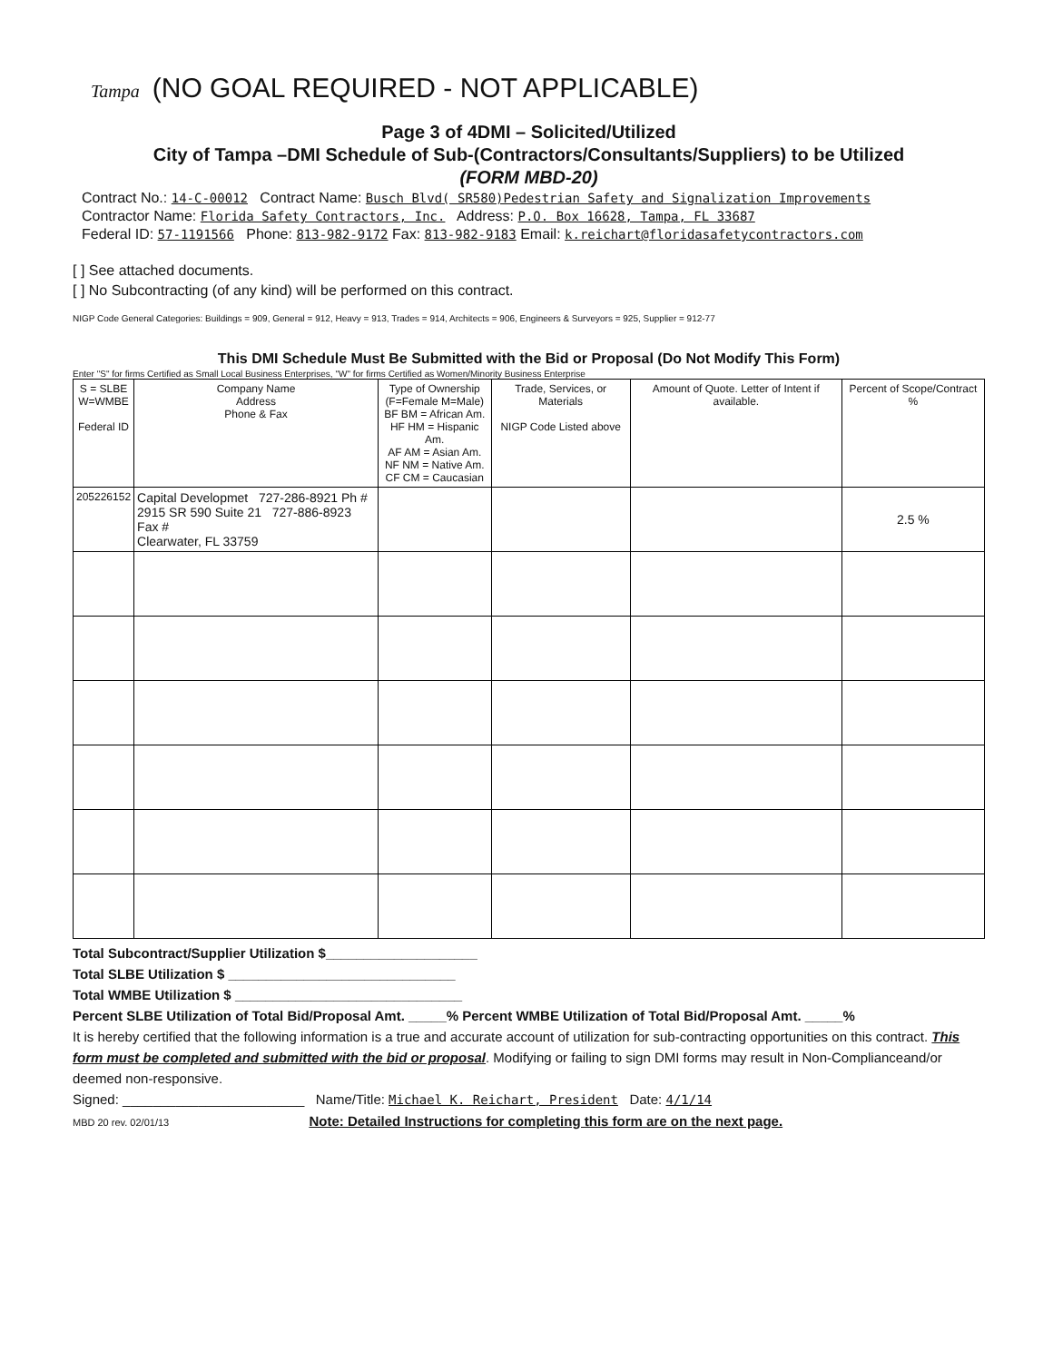Tampa (NO GOAL REQUIRED - NOT APPLICABLE)
Page 3 of 4DMI – Solicited/Utilized
City of Tampa –DMI Schedule of Sub-(Contractors/Consultants/Suppliers) to be Utilized
(FORM MBD-20)
Contract No.: 14-C-00012 Contract Name: Busch Blvd( SR580)Pedestrian Safety and Signalization Improvements
Contractor Name: Florida Safety Contractors, Inc. Address: P.O. Box 16628, Tampa, FL 33687
Federal ID: 57-1191566 Phone: 813-982-9172 Fax: 813-982-9183 Email: k.reichart@floridasafetycontractors.com
[ ] See attached documents.
[ ] No Subcontracting (of any kind) will be performed on this contract.
NIGP Code General Categories: Buildings = 909, General = 912, Heavy = 913, Trades = 914, Architects = 906, Engineers & Surveyors = 925, Supplier = 912-77
This DMI Schedule Must Be Submitted with the Bid or Proposal (Do Not Modify This Form)
Enter "S" for firms Certified as Small Local Business Enterprises, "W" for firms Certified as Women/Minority Business Enterprise
| S = SLBE W=WMBE Federal ID | Company Name Address Phone & Fax | Type of Ownership (F=Female M=Male) BF BM = African Am. HF HM = Hispanic Am. AF AM = Asian Am. NF NM = Native Am. CF CM = Caucasian | Trade, Services, or Materials NIGP Code Listed above | Amount of Quote. Letter of Intent if available. | Percent of Scope/Contract % |
| --- | --- | --- | --- | --- | --- |
| 205226152 | Capital Developmet 727-286-8921 Ph # 2915 SR 590 Suite 21 727-886-8923 Fax # Clearwater, FL 33759 | | | | 2.5 % |
Total Subcontract/Supplier Utilization $____________________
Total SLBE Utilization $ ______________________________
Total WMBE Utilization $ ______________________________
Percent SLBE Utilization of Total Bid/Proposal Amt. _____% Percent WMBE Utilization of Total Bid/Proposal Amt. _____%
It is hereby certified that the following information is a true and accurate account of utilization for sub-contracting opportunities on this contract. This form must be completed and submitted with the bid or proposal. Modifying or failing to sign DMI forms may result in Non-Complianceand/or deemed non-responsive.
Signed: ________________________ Name/Title: Michael K. Reichart, President Date: 4/1/14
MBD 20 rev. 02/01/13 Note: Detailed Instructions for completing this form are on the next page.